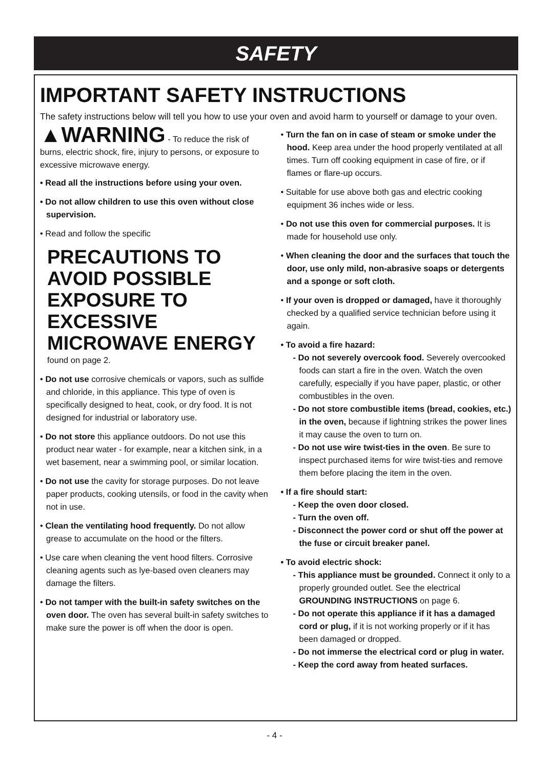SAFETY
IMPORTANT SAFETY INSTRUCTIONS
The safety instructions below will tell you how to use your oven and avoid harm to yourself or damage to your oven.
▲WARNING - To reduce the risk of burns, electric shock, fire, injury to persons, or exposure to excessive microwave energy.
• Read all the instructions before using your oven.
• Do not allow children to use this oven without close supervision.
• Read and follow the specific
PRECAUTIONS TO AVOID POSSIBLE EXPOSURE TO EXCESSIVE MICROWAVE ENERGY
found on page 2.
• Do not use corrosive chemicals or vapors, such as sulfide and chloride, in this appliance. This type of oven is specifically designed to heat, cook, or dry food. It is not designed for industrial or laboratory use.
• Do not store this appliance outdoors. Do not use this product near water - for example, near a kitchen sink, in a wet basement, near a swimming pool, or similar location.
• Do not use the cavity for storage purposes. Do not leave paper products, cooking utensils, or food in the cavity when not in use.
• Clean the ventilating hood frequently. Do not allow grease to accumulate on the hood or the filters.
• Use care when cleaning the vent hood filters. Corrosive cleaning agents such as lye-based oven cleaners may damage the filters.
• Do not tamper with the built-in safety switches on the oven door. The oven has several built-in safety switches to make sure the power is off when the door is open.
• Turn the fan on in case of steam or smoke under the hood. Keep area under the hood properly ventilated at all times. Turn off cooking equipment in case of fire, or if flames or flare-up occurs.
• Suitable for use above both gas and electric cooking equipment 36 inches wide or less.
• Do not use this oven for commercial purposes. It is made for household use only.
• When cleaning the door and the surfaces that touch the door, use only mild, non-abrasive soaps or detergents and a sponge or soft cloth.
• If your oven is dropped or damaged, have it thoroughly checked by a qualified service technician before using it again.
• To avoid a fire hazard:
- Do not severely overcook food. Severely overcooked foods can start a fire in the oven. Watch the oven carefully, especially if you have paper, plastic, or other combustibles in the oven.
- Do not store combustible items (bread, cookies, etc.) in the oven, because if lightning strikes the power lines it may cause the oven to turn on.
- Do not use wire twist-ties in the oven. Be sure to inspect purchased items for wire twist-ties and remove them before placing the item in the oven.
• If a fire should start:
- Keep the oven door closed.
- Turn the oven off.
- Disconnect the power cord or shut off the power at the fuse or circuit breaker panel.
• To avoid electric shock:
- This appliance must be grounded. Connect it only to a properly grounded outlet. See the electrical GROUNDING INSTRUCTIONS on page 6.
- Do not operate this appliance if it has a damaged cord or plug, if it is not working properly or if it has been damaged or dropped.
- Do not immerse the electrical cord or plug in water.
- Keep the cord away from heated surfaces.
- 4 -